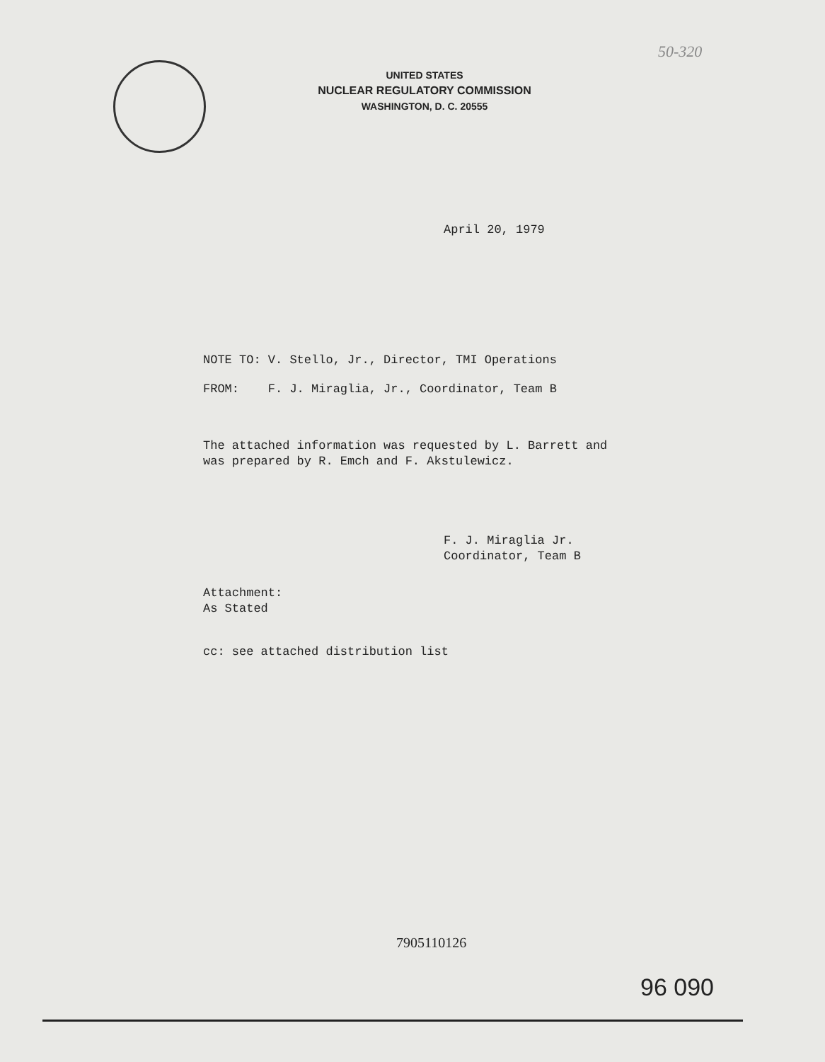UNITED STATES
NUCLEAR REGULATORY COMMISSION
WASHINGTON, D. C. 20555
50-320
April 20, 1979
NOTE TO: V. Stello, Jr., Director, TMI Operations
FROM: F. J. Miraglia, Jr., Coordinator, Team B
The attached information was requested by L. Barrett and
was prepared by R. Emch and F. Akstulewicz.
F. J. Miraglia Jr.
Coordinator, Team B
Attachment:
As Stated
cc: see attached distribution list
7905110126
96 090